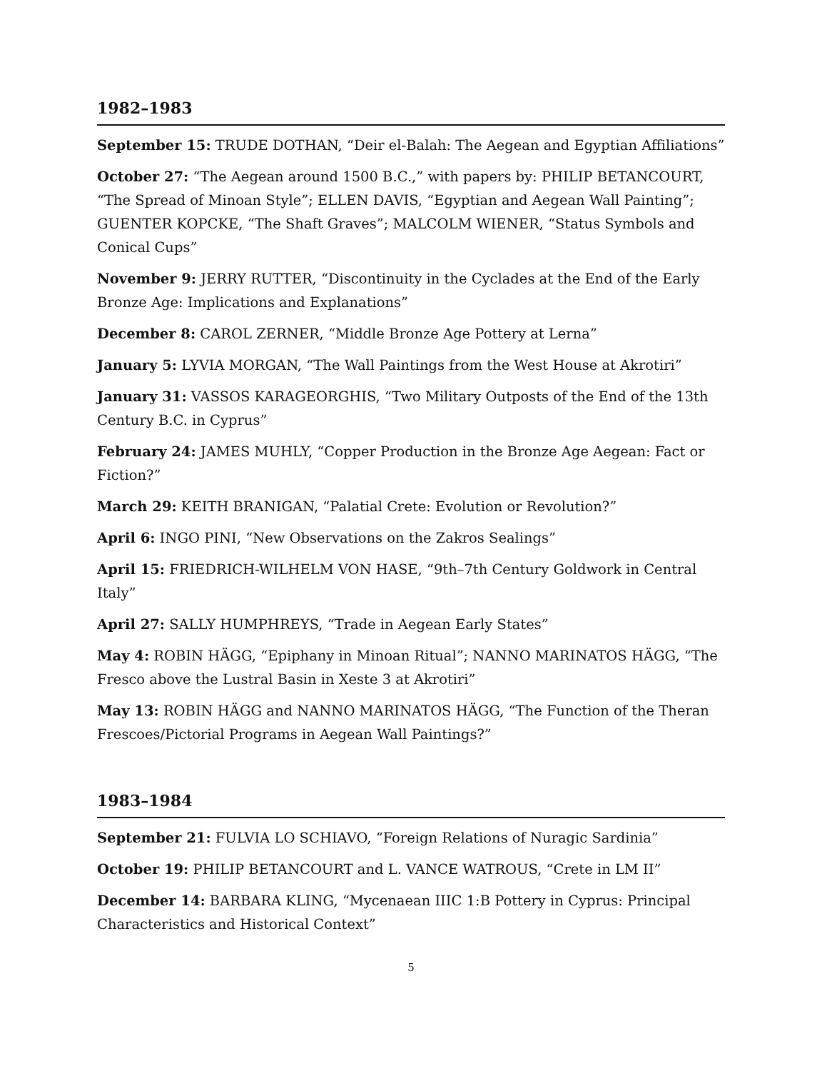1982–1983
September 15: TRUDE DOTHAN, “Deir el-Balah: The Aegean and Egyptian Affiliations”
October 27: “The Aegean around 1500 B.C.,” with papers by: PHILIP BETANCOURT, “The Spread of Minoan Style”; ELLEN DAVIS, “Egyptian and Aegean Wall Painting”; GUENTER KOPCKE, “The Shaft Graves”; MALCOLM WIENER, “Status Symbols and Conical Cups”
November 9: JERRY RUTTER, “Discontinuity in the Cyclades at the End of the Early Bronze Age: Implications and Explanations”
December 8: CAROL ZERNER, “Middle Bronze Age Pottery at Lerna”
January 5: LYVIA MORGAN, “The Wall Paintings from the West House at Akrotiri”
January 31: VASSOS KARAGEORGHIS, “Two Military Outposts of the End of the 13th Century B.C. in Cyprus”
February 24: JAMES MUHLY, “Copper Production in the Bronze Age Aegean: Fact or Fiction?”
March 29: KEITH BRANIGAN, “Palatial Crete: Evolution or Revolution?”
April 6: INGO PINI, “New Observations on the Zakros Sealings”
April 15: FRIEDRICH-WILHELM VON HASE, “9th–7th Century Goldwork in Central Italy”
April 27: SALLY HUMPHREYS, “Trade in Aegean Early States”
May 4: ROBIN HÄGG, “Epiphany in Minoan Ritual”; NANNO MARINATOS HÄGG, “The Fresco above the Lustral Basin in Xeste 3 at Akrotiri”
May 13: ROBIN HÄGG and NANNO MARINATOS HÄGG, “The Function of the Theran Frescoes/Pictorial Programs in Aegean Wall Paintings?”
1983–1984
September 21: FULVIA LO SCHIAVO, “Foreign Relations of Nuragic Sardinia”
October 19: PHILIP BETANCOURT and L. VANCE WATROUS, “Crete in LM II”
December 14: BARBARA KLING, “Mycenaean IIIC 1:B Pottery in Cyprus: Principal Characteristics and Historical Context”
5